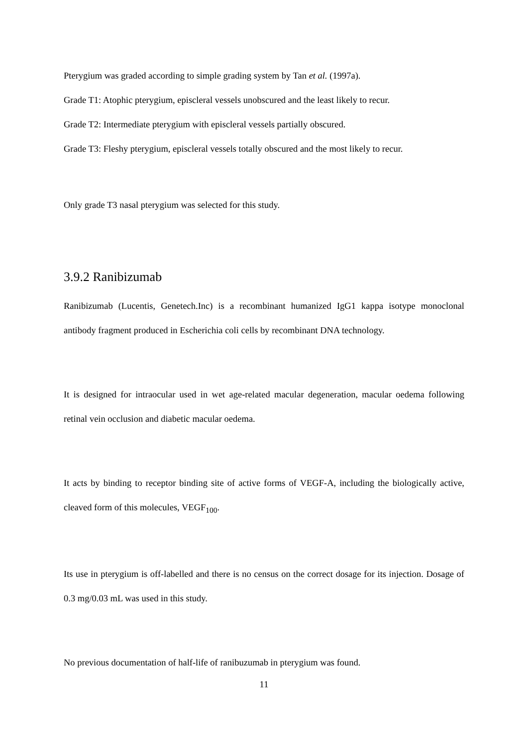Pterygium was graded according to simple grading system by Tan et al. (1997a).
Grade T1: Atophic pterygium, episcleral vessels unobscured and the least likely to recur.
Grade T2: Intermediate pterygium with episcleral vessels partially obscured.
Grade T3: Fleshy pterygium, episcleral vessels totally obscured and the most likely to recur.
Only grade T3 nasal pterygium was selected for this study.
3.9.2 Ranibizumab
Ranibizumab (Lucentis, Genetech.Inc) is a recombinant humanized IgG1 kappa isotype monoclonal antibody fragment produced in Escherichia coli cells by recombinant DNA technology.
It is designed for intraocular used in wet age-related macular degeneration, macular oedema following retinal vein occlusion and diabetic macular oedema.
It acts by binding to receptor binding site of active forms of VEGF-A, including the biologically active, cleaved form of this molecules, VEGF<sub>100</sub>.
Its use in pterygium is off-labelled and there is no census on the correct dosage for its injection. Dosage of 0.3 mg/0.03 mL was used in this study.
No previous documentation of half-life of ranibuzumab in pterygium was found.
11